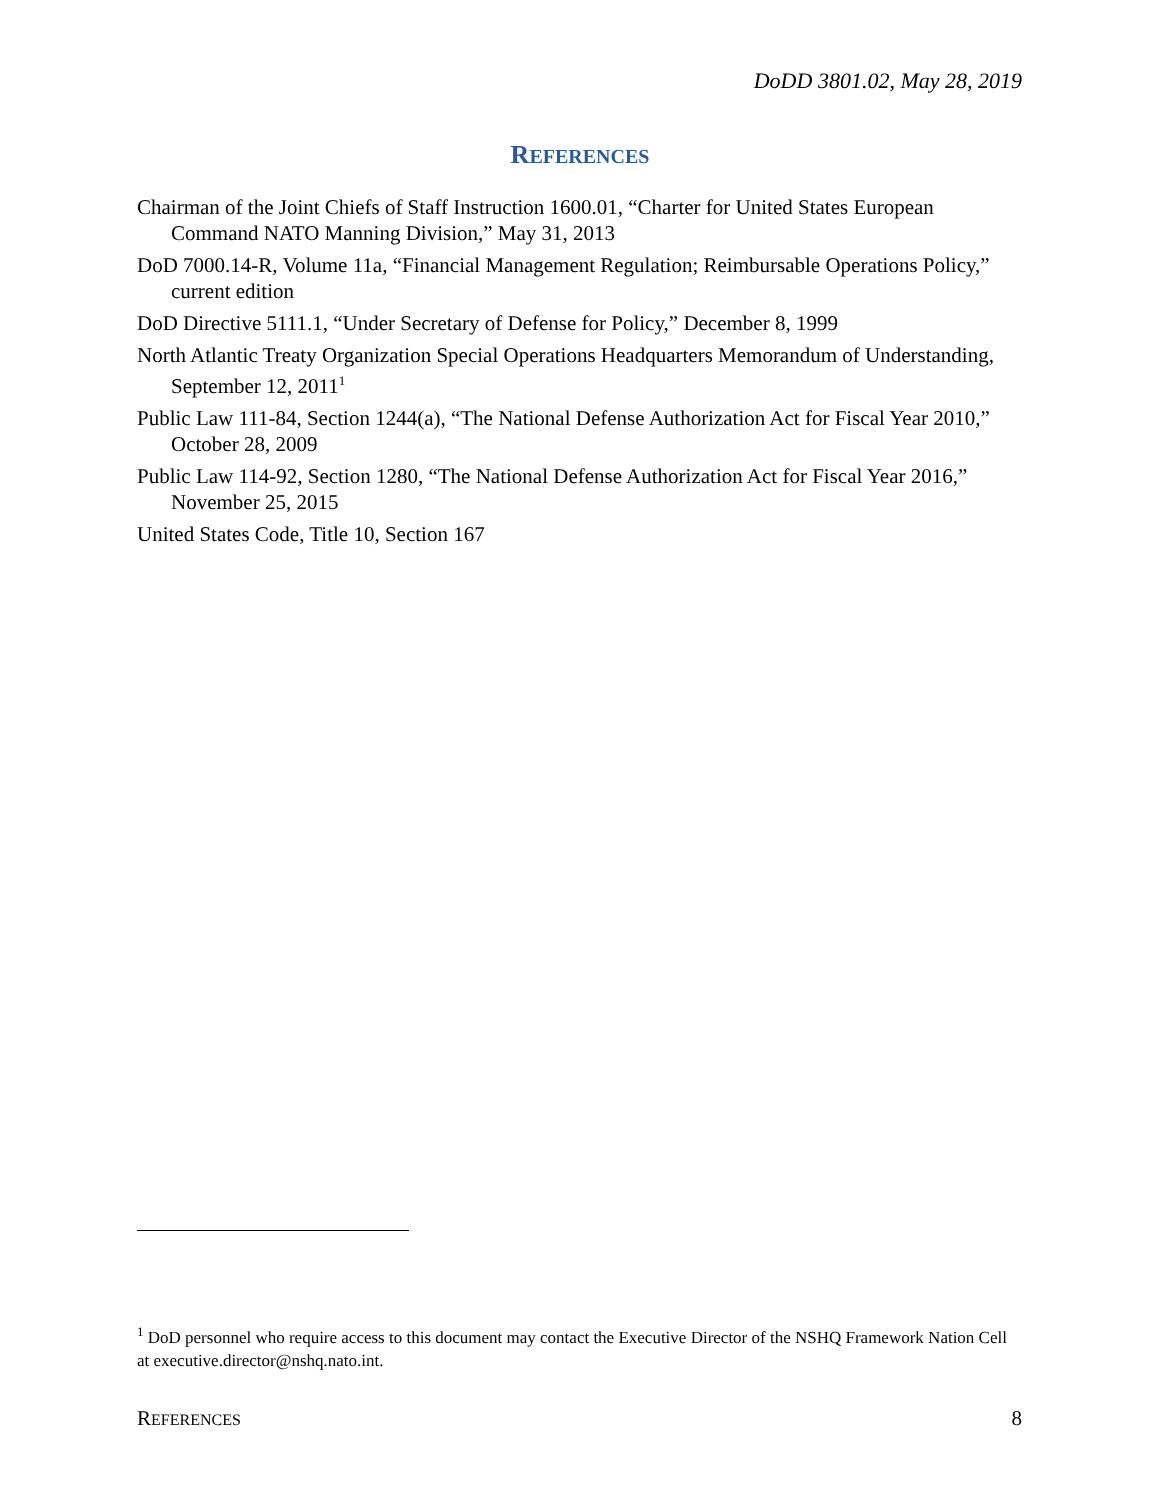DoDD 3801.02, May 28, 2019
REFERENCES
Chairman of the Joint Chiefs of Staff Instruction 1600.01, “Charter for United States European Command NATO Manning Division,” May 31, 2013
DoD 7000.14-R, Volume 11a, “Financial Management Regulation; Reimbursable Operations Policy,” current edition
DoD Directive 5111.1, “Under Secretary of Defense for Policy,” December 8, 1999
North Atlantic Treaty Organization Special Operations Headquarters Memorandum of Understanding, September 12, 2011<sup>1</sup>
Public Law 111-84, Section 1244(a), “The National Defense Authorization Act for Fiscal Year 2010,” October 28, 2009
Public Law 114-92, Section 1280, “The National Defense Authorization Act for Fiscal Year 2016,” November 25, 2015
United States Code, Title 10, Section 167
<sup>1</sup> DoD personnel who require access to this document may contact the Executive Director of the NSHQ Framework Nation Cell at executive.director@nshq.nato.int.
REFERENCES 8